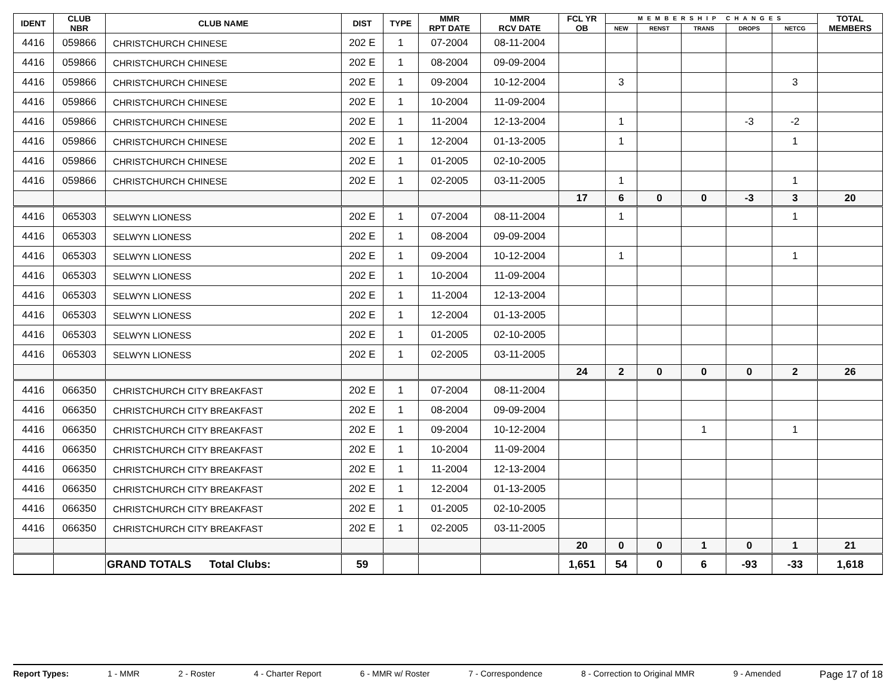| IDENT | CLUB NBR | CLUB NAME | DIST | TYPE | MMR RPT DATE | MMR RCV DATE | FCL YR OB | MEMBERSHIP CHANGES | | | | | TOTAL MEMBERS |
| --- | --- | --- | --- | --- | --- | --- | --- | --- | --- | --- | --- | --- | --- |
| | | | | | | | | NEW | RENST | TRANS | DROPS | NETCG | |
| 4416 | 059866 | CHRISTCHURCH CHINESE | 202 E | 1 | 07-2004 | 08-11-2004 | | | | | | | |
| 4416 | 059866 | CHRISTCHURCH CHINESE | 202 E | 1 | 08-2004 | 09-09-2004 | | | | | | | |
| 4416 | 059866 | CHRISTCHURCH CHINESE | 202 E | 1 | 09-2004 | 10-12-2004 | | 3 | | | | 3 | |
| 4416 | 059866 | CHRISTCHURCH CHINESE | 202 E | 1 | 10-2004 | 11-09-2004 | | | | | | | |
| 4416 | 059866 | CHRISTCHURCH CHINESE | 202 E | 1 | 11-2004 | 12-13-2004 | | 1 | | | -3 | -2 | |
| 4416 | 059866 | CHRISTCHURCH CHINESE | 202 E | 1 | 12-2004 | 01-13-2005 | | 1 | | | | 1 | |
| 4416 | 059866 | CHRISTCHURCH CHINESE | 202 E | 1 | 01-2005 | 02-10-2005 | | | | | | | |
| 4416 | 059866 | CHRISTCHURCH CHINESE | 202 E | 1 | 02-2005 | 03-11-2005 | | 1 | | | | 1 | |
| | | | | | | | 17 | 6 | 0 | 0 | -3 | 3 | 20 |
| 4416 | 065303 | SELWYN LIONESS | 202 E | 1 | 07-2004 | 08-11-2004 | | 1 | | | | 1 | |
| 4416 | 065303 | SELWYN LIONESS | 202 E | 1 | 08-2004 | 09-09-2004 | | | | | | | |
| 4416 | 065303 | SELWYN LIONESS | 202 E | 1 | 09-2004 | 10-12-2004 | | 1 | | | | 1 | |
| 4416 | 065303 | SELWYN LIONESS | 202 E | 1 | 10-2004 | 11-09-2004 | | | | | | | |
| 4416 | 065303 | SELWYN LIONESS | 202 E | 1 | 11-2004 | 12-13-2004 | | | | | | | |
| 4416 | 065303 | SELWYN LIONESS | 202 E | 1 | 12-2004 | 01-13-2005 | | | | | | | |
| 4416 | 065303 | SELWYN LIONESS | 202 E | 1 | 01-2005 | 02-10-2005 | | | | | | | |
| 4416 | 065303 | SELWYN LIONESS | 202 E | 1 | 02-2005 | 03-11-2005 | | | | | | | |
| | | | | | | | 24 | 2 | 0 | 0 | 0 | 2 | 26 |
| 4416 | 066350 | CHRISTCHURCH CITY BREAKFAST | 202 E | 1 | 07-2004 | 08-11-2004 | | | | | | | |
| 4416 | 066350 | CHRISTCHURCH CITY BREAKFAST | 202 E | 1 | 08-2004 | 09-09-2004 | | | | | | | |
| 4416 | 066350 | CHRISTCHURCH CITY BREAKFAST | 202 E | 1 | 09-2004 | 10-12-2004 | | | | 1 | | 1 | |
| 4416 | 066350 | CHRISTCHURCH CITY BREAKFAST | 202 E | 1 | 10-2004 | 11-09-2004 | | | | | | | |
| 4416 | 066350 | CHRISTCHURCH CITY BREAKFAST | 202 E | 1 | 11-2004 | 12-13-2004 | | | | | | | |
| 4416 | 066350 | CHRISTCHURCH CITY BREAKFAST | 202 E | 1 | 12-2004 | 01-13-2005 | | | | | | | |
| 4416 | 066350 | CHRISTCHURCH CITY BREAKFAST | 202 E | 1 | 01-2005 | 02-10-2005 | | | | | | | |
| 4416 | 066350 | CHRISTCHURCH CITY BREAKFAST | 202 E | 1 | 02-2005 | 03-11-2005 | | | | | | | |
| | | | | | | | 20 | 0 | 0 | 1 | 0 | 1 | 21 |
| | | GRAND TOTALS Total Clubs: | 59 | | | | 1,651 | 54 | 0 | 6 | -93 | -33 | 1,618 |
Report Types: 1 - MMR 2 - Roster 4 - Charter Report 6 - MMR w/ Roster 7 - Correspondence 8 - Correction to Original MMR 9 - Amended Page 17 of 18